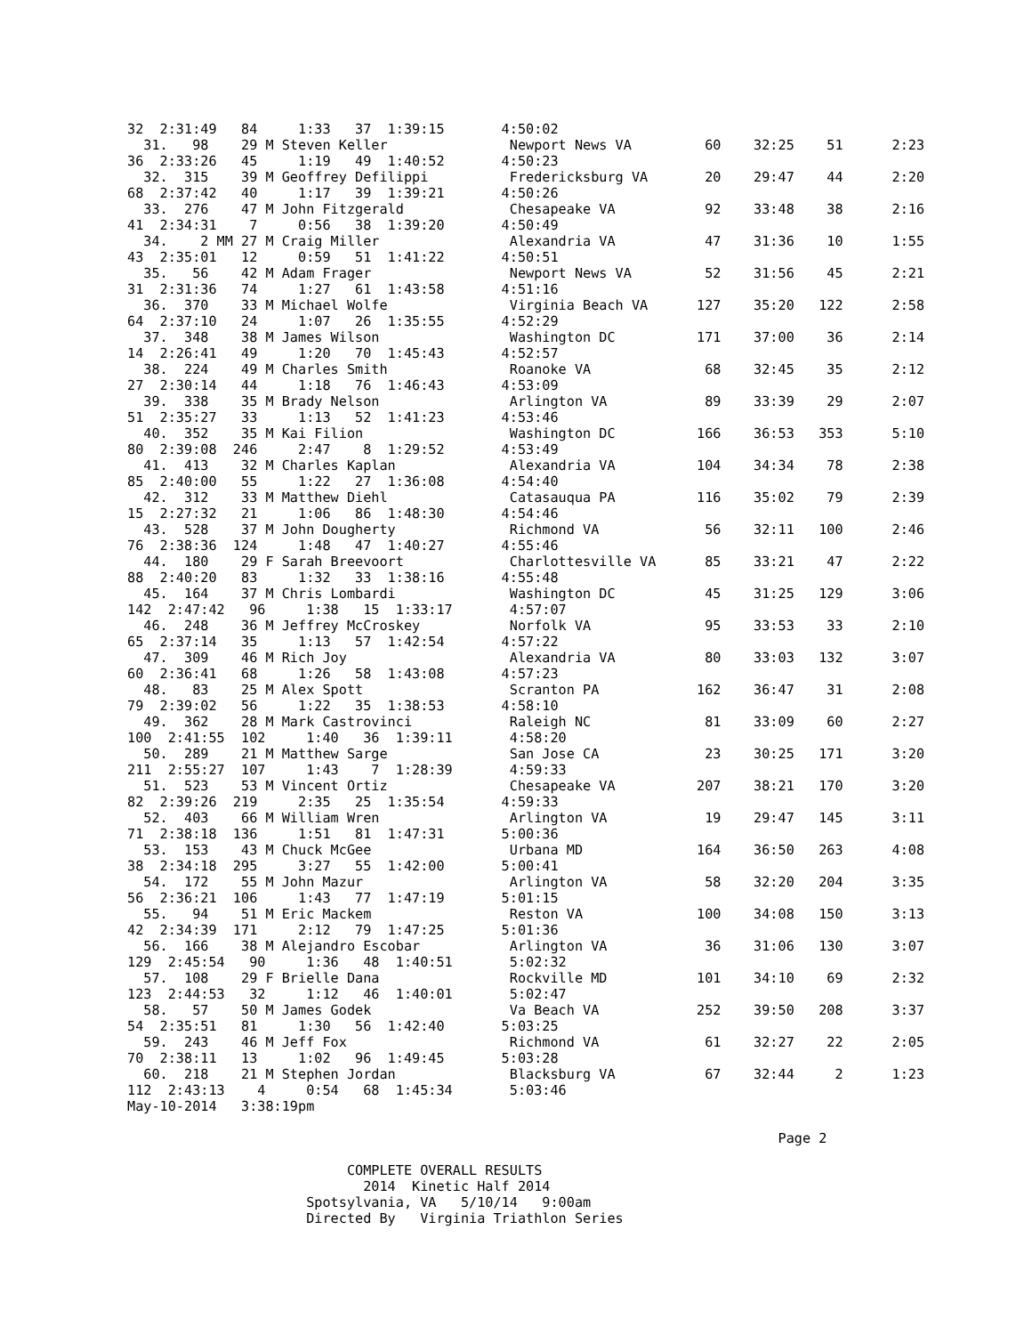32  2:31:49   84     1:33   37  1:39:15       4:50:02
  31.   98    29 M Steven Keller               Newport News VA         60    32:25    51      2:23
36  2:33:26   45     1:19   49  1:40:52       4:50:23
  32.  315    39 M Geoffrey Defilippi          Fredericksburg VA       20    29:47    44      2:20
68  2:37:42   40     1:17   39  1:39:21       4:50:26
  33.  276    47 M John Fitzgerald             Chesapeake VA           92    33:48    38      2:16
41  2:34:31    7     0:56   38  1:39:20       4:50:49
  34.    2 MM 27 M Craig Miller                Alexandria VA           47    31:36    10      1:55
43  2:35:01   12     0:59   51  1:41:22       4:50:51
  35.   56    42 M Adam Frager                 Newport News VA         52    31:56    45      2:21
31  2:31:36   74     1:27   61  1:43:58       4:51:16
  36.  370    33 M Michael Wolfe               Virginia Beach VA      127    35:20   122      2:58
64  2:37:10   24     1:07   26  1:35:55       4:52:29
  37.  348    38 M James Wilson                Washington DC          171    37:00    36      2:14
14  2:26:41   49     1:20   70  1:45:43       4:52:57
  38.  224    49 M Charles Smith               Roanoke VA              68    32:45    35      2:12
27  2:30:14   44     1:18   76  1:46:43       4:53:09
  39.  338    35 M Brady Nelson                Arlington VA            89    33:39    29      2:07
51  2:35:27   33     1:13   52  1:41:23       4:53:46
  40.  352    35 M Kai Filion                  Washington DC          166    36:53   353      5:10
80  2:39:08  246     2:47    8  1:29:52       4:53:49
  41.  413    32 M Charles Kaplan              Alexandria VA          104    34:34    78      2:38
85  2:40:00   55     1:22   27  1:36:08       4:54:40
  42.  312    33 M Matthew Diehl               Catasauqua PA          116    35:02    79      2:39
15  2:27:32   21     1:06   86  1:48:30       4:54:46
  43.  528    37 M John Dougherty              Richmond VA             56    32:11   100      2:46
76  2:38:36  124     1:48   47  1:40:27       4:55:46
  44.  180    29 F Sarah Breevoort             Charlottesville VA      85    33:21    47      2:22
88  2:40:20   83     1:32   33  1:38:16       4:55:48
  45.  164    37 M Chris Lombardi              Washington DC           45    31:25   129      3:06
142  2:47:42   96     1:38   15  1:33:17       4:57:07
  46.  248    36 M Jeffrey McCroskey           Norfolk VA              95    33:53    33      2:10
65  2:37:14   35     1:13   57  1:42:54       4:57:22
  47.  309    46 M Rich Joy                    Alexandria VA           80    33:03   132      3:07
60  2:36:41   68     1:26   58  1:43:08       4:57:23
  48.   83    25 M Alex Spott                  Scranton PA            162    36:47    31      2:08
79  2:39:02   56     1:22   35  1:38:53       4:58:10
  49.  362    28 M Mark Castrovinci            Raleigh NC              81    33:09    60      2:27
100  2:41:55  102     1:40   36  1:39:11       4:58:20
  50.  289    21 M Matthew Sarge               San Jose CA             23    30:25   171      3:20
211  2:55:27  107     1:43    7  1:28:39       4:59:33
  51.  523    53 M Vincent Ortiz               Chesapeake VA          207    38:21   170      3:20
82  2:39:26  219     2:35   25  1:35:54       4:59:33
  52.  403    66 M William Wren                Arlington VA            19    29:47   145      3:11
71  2:38:18  136     1:51   81  1:47:31       5:00:36
  53.  153    43 M Chuck McGee                 Urbana MD              164    36:50   263      4:08
38  2:34:18  295     3:27   55  1:42:00       5:00:41
  54.  172    55 M John Mazur                  Arlington VA            58    32:20   204      3:35
56  2:36:21  106     1:43   77  1:47:19       5:01:15
  55.   94    51 M Eric Mackem                 Reston VA              100    34:08   150      3:13
42  2:34:39  171     2:12   79  1:47:25       5:01:36
  56.  166    38 M Alejandro Escobar           Arlington VA            36    31:06   130      3:07
129  2:45:54   90     1:36   48  1:40:51       5:02:32
  57.  108    29 F Brielle Dana                Rockville MD           101    34:10    69      2:32
123  2:44:53   32     1:12   46  1:40:01       5:02:47
  58.   57    50 M James Godek                 Va Beach VA            252    39:50   208      3:37
54  2:35:51   81     1:30   56  1:42:40       5:03:25
  59.  243    46 M Jeff Fox                    Richmond VA             61    32:27    22      2:05
70  2:38:11   13     1:02   96  1:49:45       5:03:28
  60.  218    21 M Stephen Jordan              Blacksburg VA           67    32:44     2      1:23
112  2:43:13    4     0:54   68  1:45:34       5:03:46
May-10-2014   3:38:19pm

                                                                                Page 2
                               
                           COMPLETE OVERALL RESULTS
                             2014  Kinetic Half 2014
                      Spotsylvania, VA   5/10/14   9:00am
                      Directed By   Virginia Triathlon Series